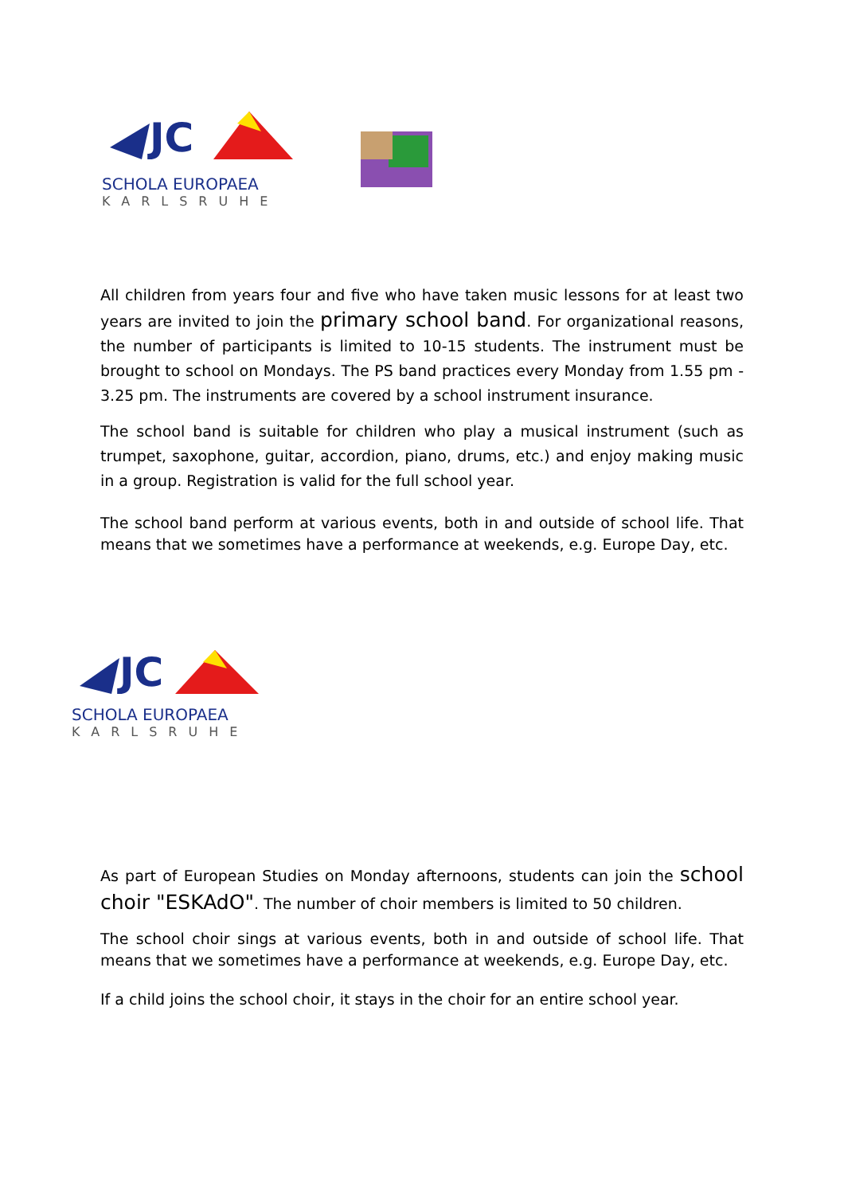JC
SCHOLA EUROPAEA
KARLSRUHE
All children from years four and five who have taken music lessons for at least two years are invited to join the primary school band. For organizational reasons, the number of participants is limited to 10-15 students. The instrument must be brought to school on Mondays. The PS band practices every Monday from 1.55 pm - 3.25 pm. The instruments are covered by a school instrument insurance.
The school band is suitable for children who play a musical instrument (such as trumpet, saxophone, guitar, accordion, piano, drums, etc.) and enjoy making music in a group. Registration is valid for the full school year.
The school band perform at various events, both in and outside of school life. That means that we sometimes have a performance at weekends, e.g. Europe Day, etc.
JC
SCHOLA EUROPAEA
KARLSRUHE
As part of European Studies on Monday afternoons, students can join the school choir "ESKAdO". The number of choir members is limited to 50 children.
The school choir sings at various events, both in and outside of school life. That means that we sometimes have a performance at weekends, e.g. Europe Day, etc.
If a child joins the school choir, it stays in the choir for an entire school year.